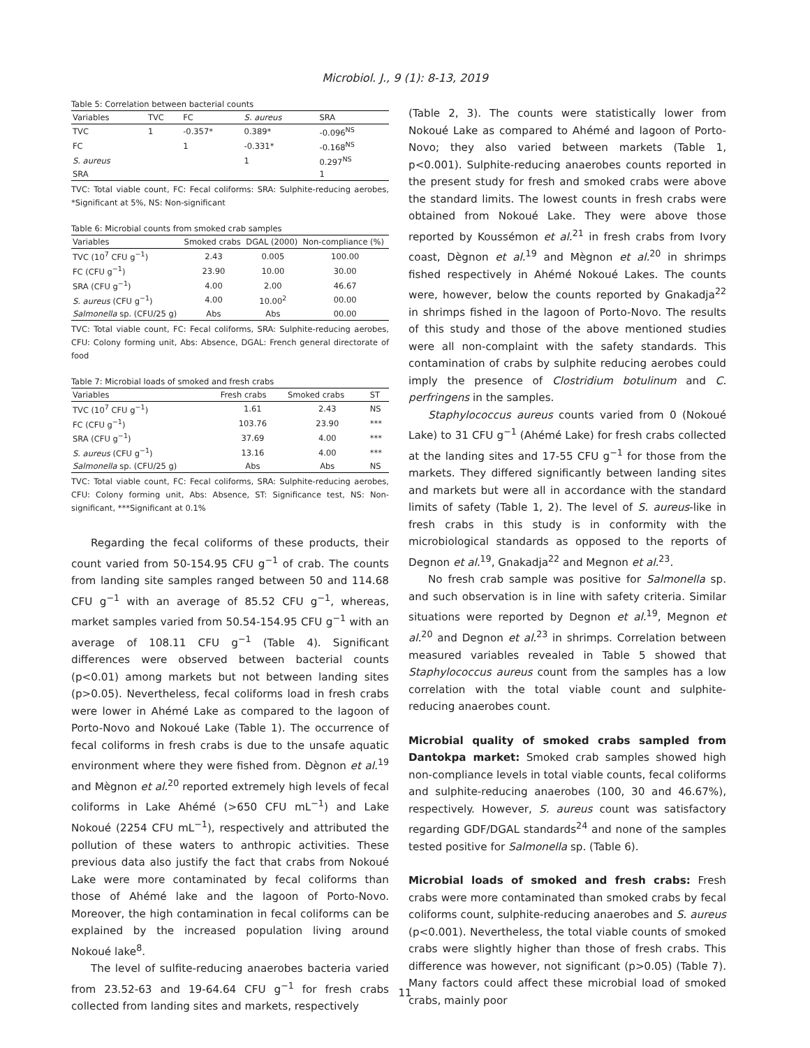Microbiol. J., 9 (1): 8-13, 2019
Table 5: Correlation between bacterial counts
| Variables | TVC | FC | S. aureus | SRA |
| --- | --- | --- | --- | --- |
| TVC | 1 | -0.357* | 0.389* | -0.096<sup>NS</sup> |
| FC | | 1 | -0.331* | -0.168<sup>NS</sup> |
| S. aureus | | | 1 | 0.297<sup>NS</sup> |
| SRA | | | | 1 |
TVC: Total viable count, FC: Fecal coliforms: SRA: Sulphite-reducing aerobes, *Significant at 5%, NS: Non-significant
Table 6: Microbial counts from smoked crab samples
| Variables | Smoked crabs | DGAL (2000) | Non-compliance (%) |
| --- | --- | --- | --- |
| TVC (10<sup>7</sup> CFU g<sup>−1</sup>) | 2.43 | 0.005 | 100.00 |
| FC (CFU g<sup>−1</sup>) | 23.90 | 10.00 | 30.00 |
| SRA (CFU g<sup>−1</sup>) | 4.00 | 2.00 | 46.67 |
| S. aureus (CFU g<sup>−1</sup>) | 4.00 | 10.00<sup>2</sup> | 00.00 |
| Salmonella sp. (CFU/25 g) | Abs | Abs | 00.00 |
TVC: Total viable count, FC: Fecal coliforms, SRA: Sulphite-reducing aerobes, CFU: Colony forming unit, Abs: Absence, DGAL: French general directorate of food
Table 7: Microbial loads of smoked and fresh crabs
| Variables | Fresh crabs | Smoked crabs | ST |
| --- | --- | --- | --- |
| TVC (10<sup>7</sup> CFU g<sup>−1</sup>) | 1.61 | 2.43 | NS |
| FC (CFU g<sup>−1</sup>) | 103.76 | 23.90 | *** |
| SRA (CFU g<sup>−1</sup>) | 37.69 | 4.00 | *** |
| S. aureus (CFU g<sup>−1</sup>) | 13.16 | 4.00 | *** |
| Salmonella sp. (CFU/25 g) | Abs | Abs | NS |
TVC: Total viable count, FC: Fecal coliforms, SRA: Sulphite-reducing aerobes, CFU: Colony forming unit, Abs: Absence, ST: Significance test, NS: Non-significant, ***Significant at 0.1%
Regarding the fecal coliforms of these products, their count varied from 50-154.95 CFU g<sup>−1</sup> of crab. The counts from landing site samples ranged between 50 and 114.68 CFU g<sup>−1</sup> with an average of 85.52 CFU g<sup>−1</sup>, whereas, market samples varied from 50.54-154.95 CFU g<sup>−1</sup> with an average of 108.11 CFU g<sup>−1</sup> (Table 4). Significant differences were observed between bacterial counts (p<0.01) among markets but not between landing sites (p>0.05). Nevertheless, fecal coliforms load in fresh crabs were lower in Ahémé Lake as compared to the lagoon of Porto-Novo and Nokoué Lake (Table 1). The occurrence of fecal coliforms in fresh crabs is due to the unsafe aquatic environment where they were fished from. Dègnon et al.<sup>19</sup> and Mègnon et al.<sup>20</sup> reported extremely high levels of fecal coliforms in Lake Ahémé (>650 CFU mL<sup>−1</sup>) and Lake Nokoué (2254 CFU mL<sup>−1</sup>), respectively and attributed the pollution of these waters to anthropic activities. These previous data also justify the fact that crabs from Nokoué Lake were more contaminated by fecal coliforms than those of Ahémé lake and the lagoon of Porto-Novo. Moreover, the high contamination in fecal coliforms can be explained by the increased population living around Nokoué lake<sup>8</sup>.
The level of sulfite-reducing anaerobes bacteria varied from 23.52-63 and 19-64.64 CFU g<sup>−1</sup> for fresh crabs collected from landing sites and markets, respectively
(Table 2, 3). The counts were statistically lower from Nokoué Lake as compared to Ahémé and lagoon of Porto-Novo; they also varied between markets (Table 1, p<0.001). Sulphite-reducing anaerobes counts reported in the present study for fresh and smoked crabs were above the standard limits. The lowest counts in fresh crabs were obtained from Nokoué Lake. They were above those reported by Koussémon et al.<sup>21</sup> in fresh crabs from Ivory coast, Dègnon et al.<sup>19</sup> and Mègnon et al.<sup>20</sup> in shrimps fished respectively in Ahémé Nokoué Lakes. The counts were, however, below the counts reported by Gnakadja<sup>22</sup> in shrimps fished in the lagoon of Porto-Novo. The results of this study and those of the above mentioned studies were all non-complaint with the safety standards. This contamination of crabs by sulphite reducing aerobes could imply the presence of Clostridium botulinum and C. perfringens in the samples.
Staphylococcus aureus counts varied from 0 (Nokoué Lake) to 31 CFU g<sup>−1</sup> (Ahémé Lake) for fresh crabs collected at the landing sites and 17-55 CFU g<sup>−1</sup> for those from the markets. They differed significantly between landing sites and markets but were all in accordance with the standard limits of safety (Table 1, 2). The level of S. aureus-like in fresh crabs in this study is in conformity with the microbiological standards as opposed to the reports of Degnon et al.<sup>19</sup>, Gnakadja<sup>22</sup> and Megnon et al.<sup>23</sup>.
No fresh crab sample was positive for Salmonella sp. and such observation is in line with safety criteria. Similar situations were reported by Degnon et al.<sup>19</sup>, Megnon et al.<sup>20</sup> and Degnon et al.<sup>23</sup> in shrimps. Correlation between measured variables revealed in Table 5 showed that Staphylococcus aureus count from the samples has a low correlation with the total viable count and sulphite-reducing anaerobes count.
Microbial quality of smoked crabs sampled from Dantokpa market: Smoked crab samples showed high non-compliance levels in total viable counts, fecal coliforms and sulphite-reducing anaerobes (100, 30 and 46.67%), respectively. However, S. aureus count was satisfactory regarding GDF/DGAL standards<sup>24</sup> and none of the samples tested positive for Salmonella sp. (Table 6).
Microbial loads of smoked and fresh crabs: Fresh crabs were more contaminated than smoked crabs by fecal coliforms count, sulphite-reducing anaerobes and S. aureus (p<0.001). Nevertheless, the total viable counts of smoked crabs were slightly higher than those of fresh crabs. This difference was however, not significant (p>0.05) (Table 7). Many factors could affect these microbial load of smoked crabs, mainly poor
11